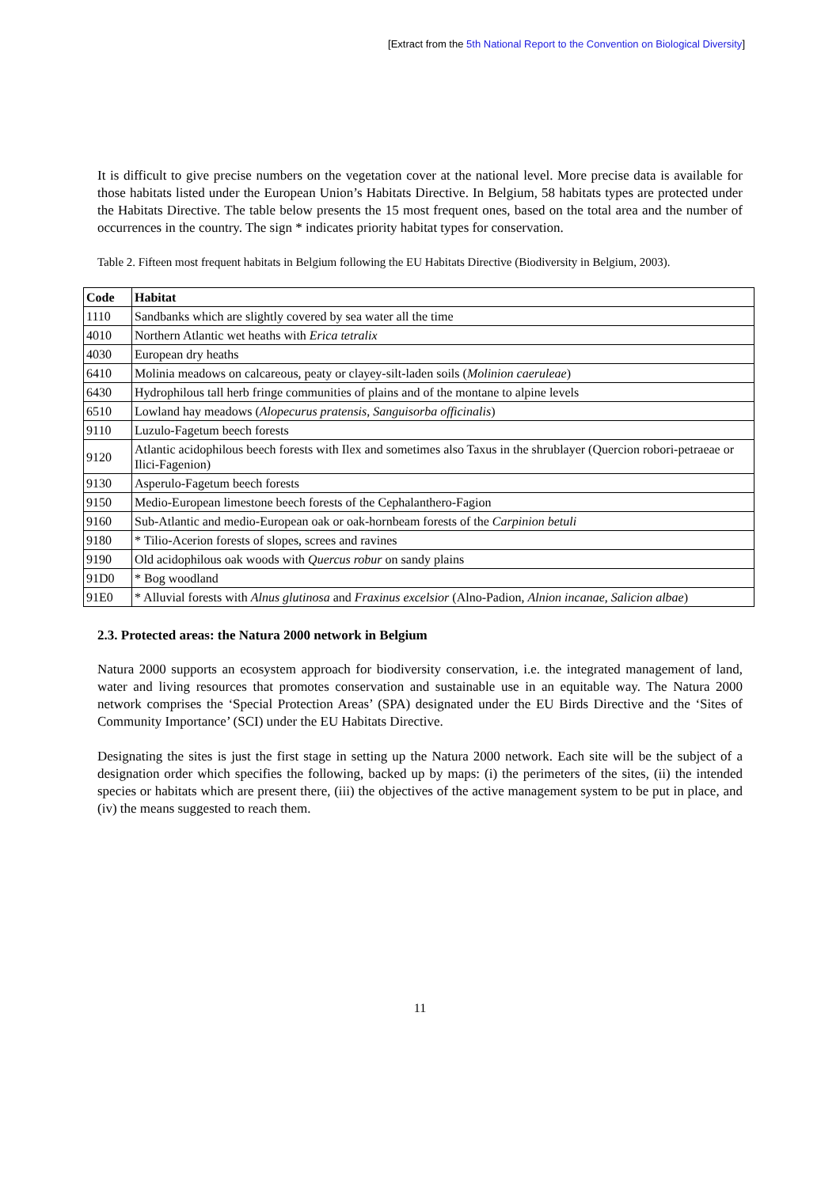[Extract from the 5th National Report to the Convention on Biological Diversity]
It is difficult to give precise numbers on the vegetation cover at the national level. More precise data is available for those habitats listed under the European Union’s Habitats Directive. In Belgium, 58 habitats types are protected under the Habitats Directive. The table below presents the 15 most frequent ones, based on the total area and the number of occurrences in the country. The sign * indicates priority habitat types for conservation.
Table 2. Fifteen most frequent habitats in Belgium following the EU Habitats Directive (Biodiversity in Belgium, 2003).
| Code | Habitat |
| --- | --- |
| 1110 | Sandbanks which are slightly covered by sea water all the time |
| 4010 | Northern Atlantic wet heaths with Erica tetralix |
| 4030 | European dry heaths |
| 6410 | Molinia meadows on calcareous, peaty or clayey-silt-laden soils ( Molinion caeruleae ) |
| 6430 | Hydrophilous tall herb fringe communities of plains and of the montane to alpine levels |
| 6510 | Lowland hay meadows ( Alopecurus pratensis , Sanguisorba officinalis ) |
| 9110 | Luzulo-Fagetum beech forests |
| 9120 | Atlantic acidophilous beech forests with Ilex and sometimes also Taxus in the shrublayer (Quercion robori-petraeae or Ilici-Fagenion) |
| 9130 | Asperulo-Fagetum beech forests |
| 9150 | Medio-European limestone beech forests of the Cephalanthero-Fagion |
| 9160 | Sub-Atlantic and medio-European oak or oak-hornbeam forests of the Carpinion betuli |
| 9180 | * Tilio-Acerion forests of slopes, screes and ravines |
| 9190 | Old acidophilous oak woods with Quercus robur on sandy plains |
| 91D0 | * Bog woodland |
| 91E0 | * Alluvial forests with Alnus glutinosa and Fraxinus excelsior (Alno-Padion, Alnion incanae , Salicion albae ) |
2.3. Protected areas: the Natura 2000 network in Belgium
Natura 2000 supports an ecosystem approach for biodiversity conservation, i.e. the integrated management of land, water and living resources that promotes conservation and sustainable use in an equitable way. The Natura 2000 network comprises the ‘Special Protection Areas’ (SPA) designated under the EU Birds Directive and the ‘Sites of Community Importance’ (SCI) under the EU Habitats Directive.
Designating the sites is just the first stage in setting up the Natura 2000 network. Each site will be the subject of a designation order which specifies the following, backed up by maps: (i) the perimeters of the sites, (ii) the intended species or habitats which are present there, (iii) the objectives of the active management system to be put in place, and (iv) the means suggested to reach them.
11